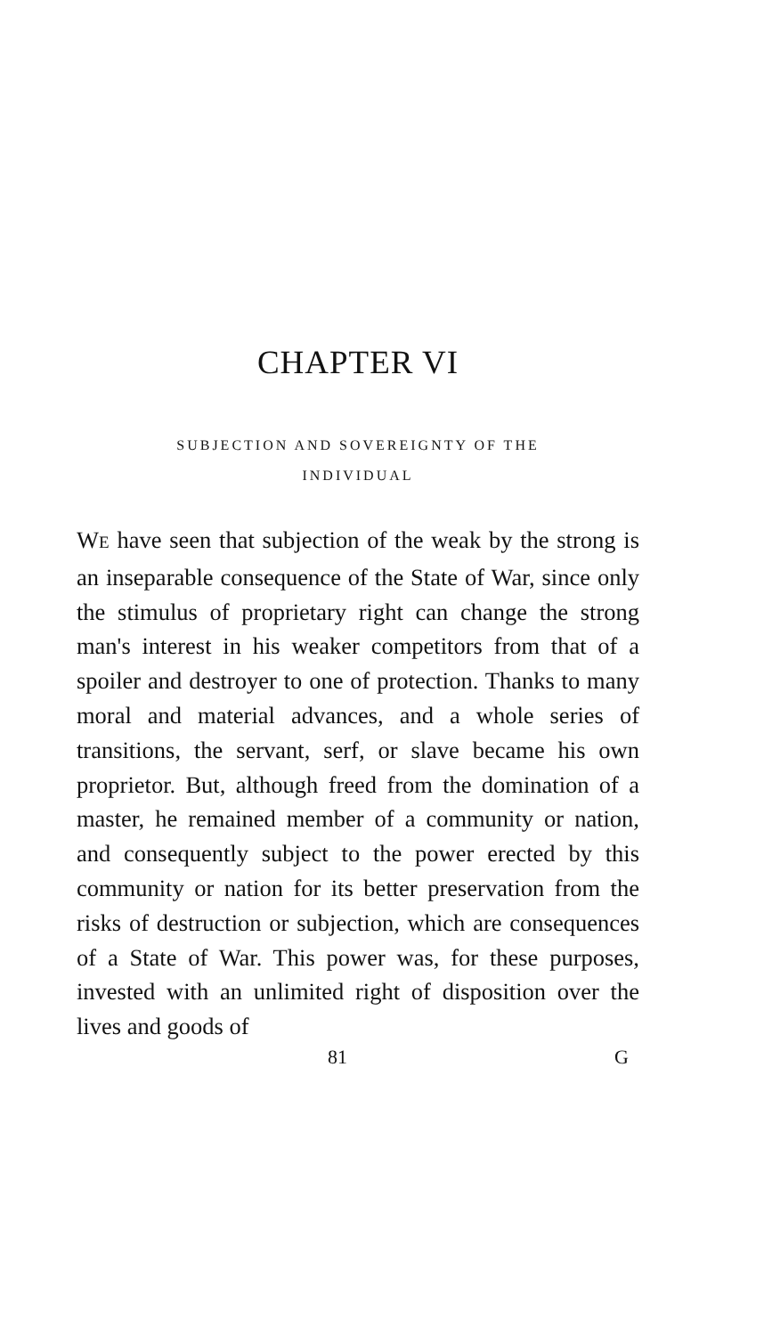CHAPTER VI
SUBJECTION AND SOVEREIGNTY OF THE
INDIVIDUAL
WE have seen that subjection of the weak by the strong is an inseparable consequence of the State of War, since only the stimulus of proprietary right can change the strong man's interest in his weaker competitors from that of a spoiler and destroyer to one of protection. Thanks to many moral and material advances, and a whole series of transitions, the servant, serf, or slave became his own proprietor. But, although freed from the domination of a master, he remained member of a community or nation, and consequently subject to the power erected by this community or nation for its better preservation from the risks of destruction or subjection, which are consequences of a State of War. This power was, for these purposes, invested with an unlimited right of disposition over the lives and goods of
81 G